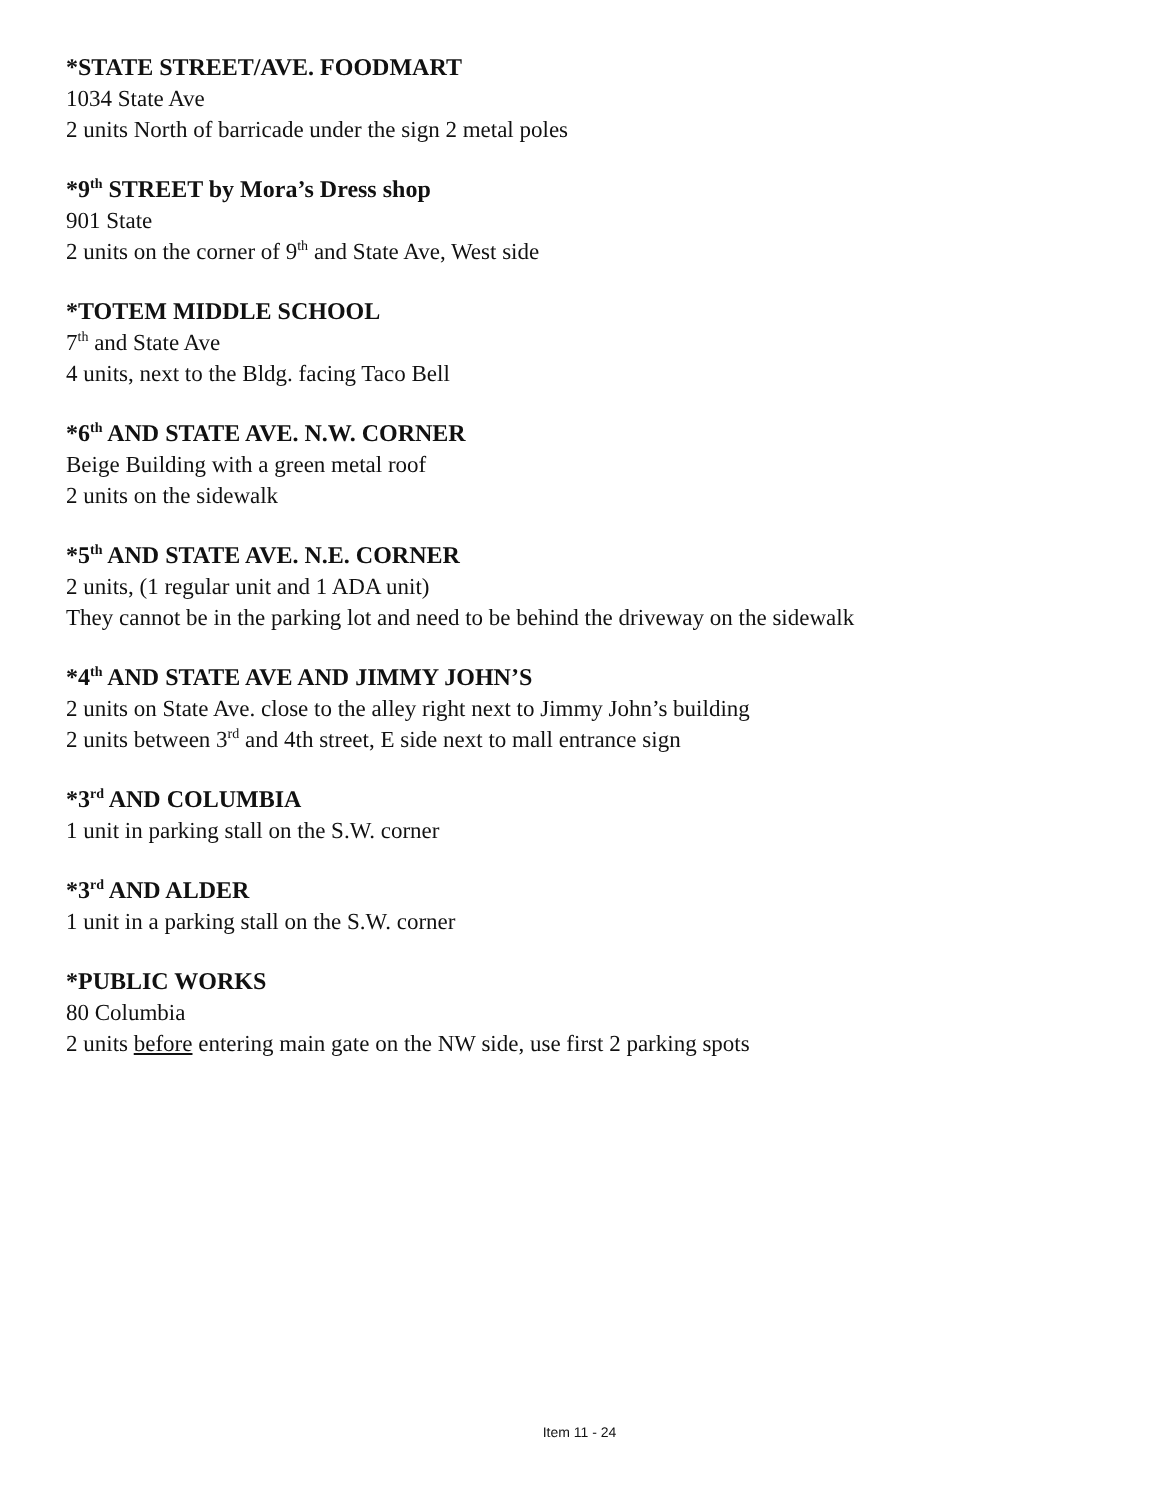*STATE STREET/AVE. FOODMART
1034 State Ave
2 units North of barricade under the sign 2 metal poles
*9<sup>th</sup> STREET by Mora’s Dress shop
901 State
2 units on the corner of 9<sup>th</sup> and State Ave, West side
*TOTEM MIDDLE SCHOOL
7<sup>th</sup> and State Ave
4 units, next to the Bldg. facing Taco Bell
*6<sup>th</sup> AND STATE AVE. N.W. CORNER
Beige Building with a green metal roof
2 units on the sidewalk
*5<sup>th</sup> AND STATE AVE. N.E. CORNER
2 units, (1 regular unit and 1 ADA unit)
They cannot be in the parking lot and need to be behind the driveway on the sidewalk
*4<sup>th</sup> AND STATE AVE AND JIMMY JOHN’S
2 units on State Ave. close to the alley right next to Jimmy John’s building
2 units between 3<sup>rd</sup> and 4th street, E side next to mall entrance sign
*3<sup>rd</sup> AND COLUMBIA
1 unit in parking stall on the S.W. corner
*3<sup>rd</sup> AND ALDER
1 unit in a parking stall on the S.W. corner
*PUBLIC WORKS
80 Columbia
2 units before entering main gate on the NW side, use first 2 parking spots
Item 11 - 24